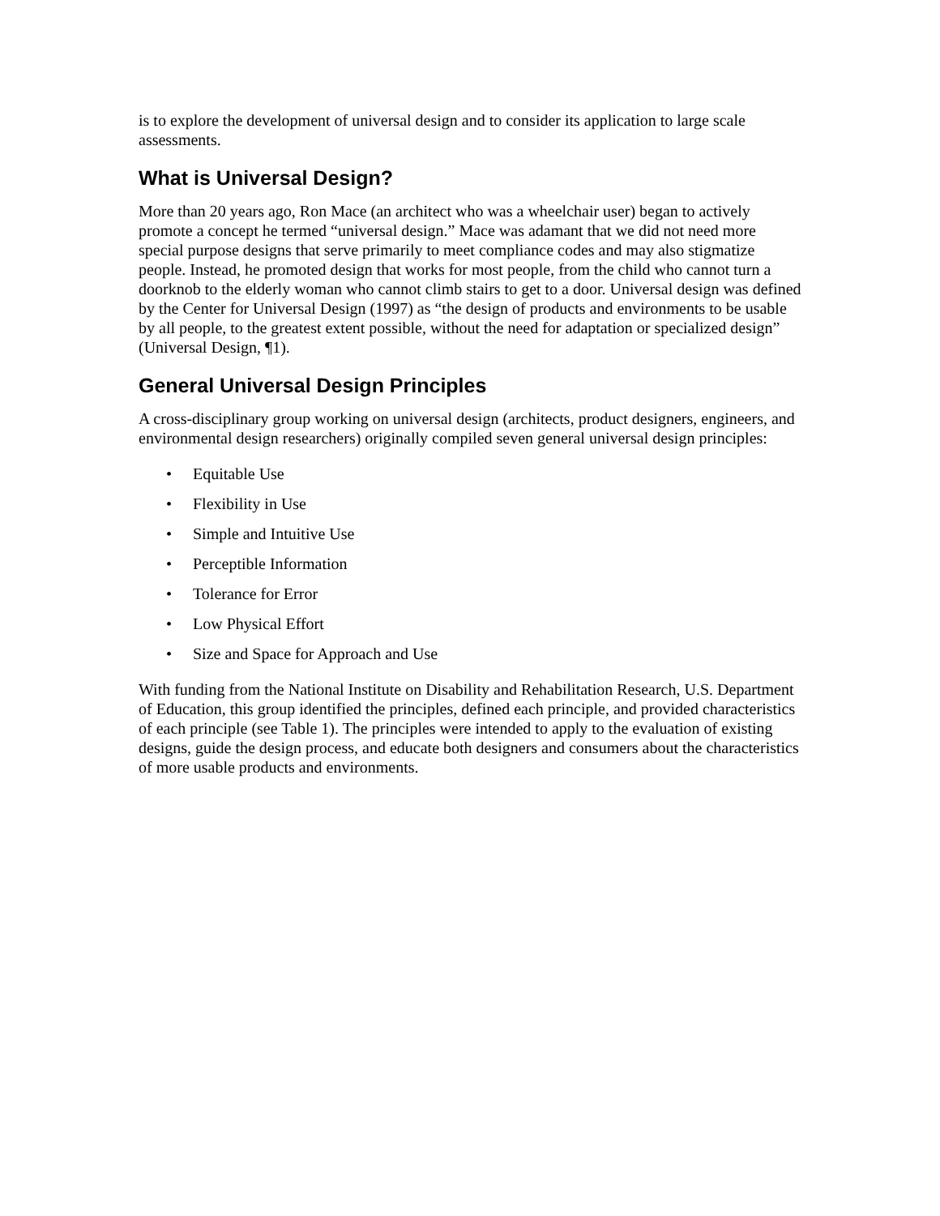is to explore the development of universal design and to consider its application to large scale assessments.
What is Universal Design?
More than 20 years ago, Ron Mace (an architect who was a wheelchair user) began to actively promote a concept he termed “universal design.” Mace was adamant that we did not need more special purpose designs that serve primarily to meet compliance codes and may also stigmatize people. Instead, he promoted design that works for most people, from the child who cannot turn a doorknob to the elderly woman who cannot climb stairs to get to a door. Universal design was defined by the Center for Universal Design (1997) as “the design of products and environments to be usable by all people, to the greatest extent possible, without the need for adaptation or specialized design” (Universal Design, ¶1).
General Universal Design Principles
A cross-disciplinary group working on universal design (architects, product designers, engineers, and environmental design researchers) originally compiled seven general universal design principles:
• Equitable Use
• Flexibility in Use
• Simple and Intuitive Use
• Perceptible Information
• Tolerance for Error
• Low Physical Effort
• Size and Space for Approach and Use
With funding from the National Institute on Disability and Rehabilitation Research, U.S. Department of Education, this group identified the principles, defined each principle, and provided characteristics of each principle (see Table 1). The principles were intended to apply to the evaluation of existing designs, guide the design process, and educate both designers and consumers about the characteristics of more usable products and environments.